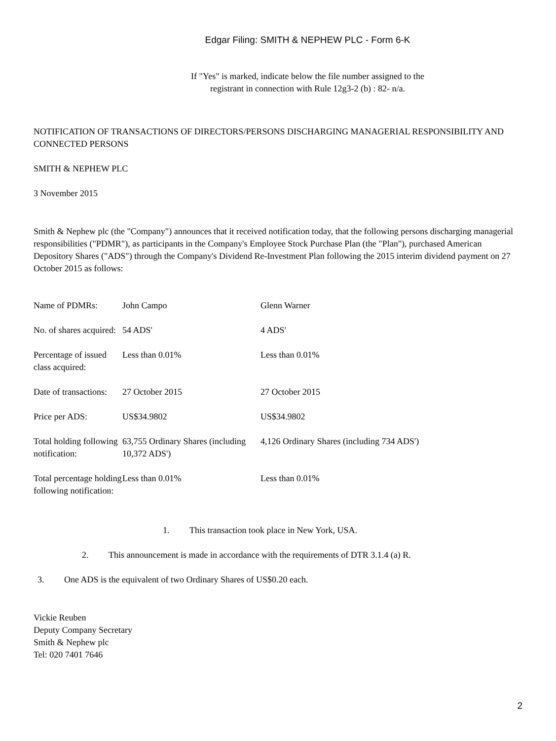Edgar Filing: SMITH & NEPHEW PLC - Form 6-K
If "Yes" is marked, indicate below the file number assigned to the
registrant in connection with Rule 12g3-2 (b) : 82- n/a.
NOTIFICATION OF TRANSACTIONS OF DIRECTORS/PERSONS DISCHARGING MANAGERIAL RESPONSIBILITY AND CONNECTED PERSONS
SMITH & NEPHEW PLC
3 November 2015
Smith & Nephew plc (the "Company") announces that it received notification today, that the following persons discharging managerial responsibilities ("PDMR"), as participants in the Company's Employee Stock Purchase Plan (the "Plan"), purchased American Depository Shares ("ADS") through the Company's Dividend Re-Investment Plan following the 2015 interim dividend payment on 27 October 2015 as follows:
| Name of PDMRs: | John Campo | Glenn Warner |
| No. of shares acquired: | 54 ADS' | 4 ADS' |
| Percentage of issued class acquired: | Less than 0.01% | Less than 0.01% |
| Date of transactions: | 27 October 2015 | 27 October 2015 |
| Price per ADS: | US$34.9802 | US$34.9802 |
| Total holding following notification: | 63,755 Ordinary Shares (including 10,372 ADS') | 4,126 Ordinary Shares (including 734 ADS') |
| Total percentage holding following notification: | Less than 0.01% | Less than 0.01% |
1. This transaction took place in New York, USA.
2. This announcement is made in accordance with the requirements of DTR 3.1.4 (a) R.
3. One ADS is the equivalent of two Ordinary Shares of US$0.20 each.
Vickie Reuben
Deputy Company Secretary
Smith & Nephew plc
Tel: 020 7401 7646
2